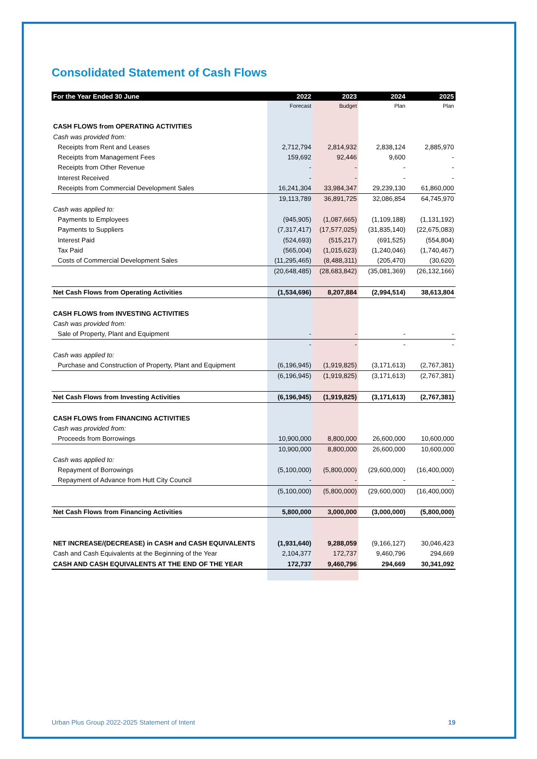Consolidated Statement of Cash Flows
| For the Year Ended 30 June | 2022 | 2023 | 2024 | 2025 |
| --- | --- | --- | --- | --- |
| | Forecast | Budget | Plan | Plan |
| CASH FLOWS from OPERATING ACTIVITIES | | | | |
| Cash was provided from: | | | | |
| Receipts from Rent and Leases | 2,712,794 | 2,814,932 | 2,838,124 | 2,885,970 |
| Receipts from Management Fees | 159,692 | 92,446 | 9,600 | - |
| Receipts from Other Revenue | - | - | - | - |
| Interest Received | - | - | - | - |
| Receipts from Commercial Development Sales | 16,241,304 | 33,984,347 | 29,239,130 | 61,860,000 |
| | 19,113,789 | 36,891,725 | 32,086,854 | 64,745,970 |
| Cash was applied to: | | | | |
| Payments to Employees | (945,905) | (1,087,665) | (1,109,188) | (1,131,192) |
| Payments to Suppliers | (7,317,417) | (17,577,025) | (31,835,140) | (22,675,083) |
| Interest Paid | (524,693) | (515,217) | (691,525) | (554,804) |
| Tax Paid | (565,004) | (1,015,623) | (1,240,046) | (1,740,467) |
| Costs of Commercial Development Sales | (11,295,465) | (8,488,311) | (205,470) | (30,620) |
| | (20,648,485) | (28,683,842) | (35,081,369) | (26,132,166) |
| Net Cash Flows from Operating Activities | (1,534,696) | 8,207,884 | (2,994,514) | 38,613,804 |
| CASH FLOWS from INVESTING ACTIVITIES | | | | |
| Cash was provided from: | | | | |
| Sale of Property, Plant and Equipment | - | - | - | - |
| | - | - | - | - |
| Cash was applied to: | | | | |
| Purchase and Construction of Property, Plant and Equipment | (6,196,945) | (1,919,825) | (3,171,613) | (2,767,381) |
| | (6,196,945) | (1,919,825) | (3,171,613) | (2,767,381) |
| Net Cash Flows from Investing Activities | (6,196,945) | (1,919,825) | (3,171,613) | (2,767,381) |
| CASH FLOWS from FINANCING ACTIVITIES | | | | |
| Cash was provided from: | | | | |
| Proceeds from Borrowings | 10,900,000 | 8,800,000 | 26,600,000 | 10,600,000 |
| | 10,900,000 | 8,800,000 | 26,600,000 | 10,600,000 |
| Cash was applied to: | | | | |
| Repayment of Borrowings | (5,100,000) | (5,800,000) | (29,600,000) | (16,400,000) |
| Repayment of Advance from Hutt City Council | - | - | - | - |
| | (5,100,000) | (5,800,000) | (29,600,000) | (16,400,000) |
| Net Cash Flows from Financing Activities | 5,800,000 | 3,000,000 | (3,000,000) | (5,800,000) |
| NET INCREASE/(DECREASE) in CASH and CASH EQUIVALENTS | (1,931,640) | 9,288,059 | (9,166,127) | 30,046,423 |
| Cash and Cash Equivalents at the Beginning of the Year | 2,104,377 | 172,737 | 9,460,796 | 294,669 |
| CASH AND CASH EQUIVALENTS AT THE END OF THE YEAR | 172,737 | 9,460,796 | 294,669 | 30,341,092 |
Urban Plus Group 2022-2025 Statement of Intent 19